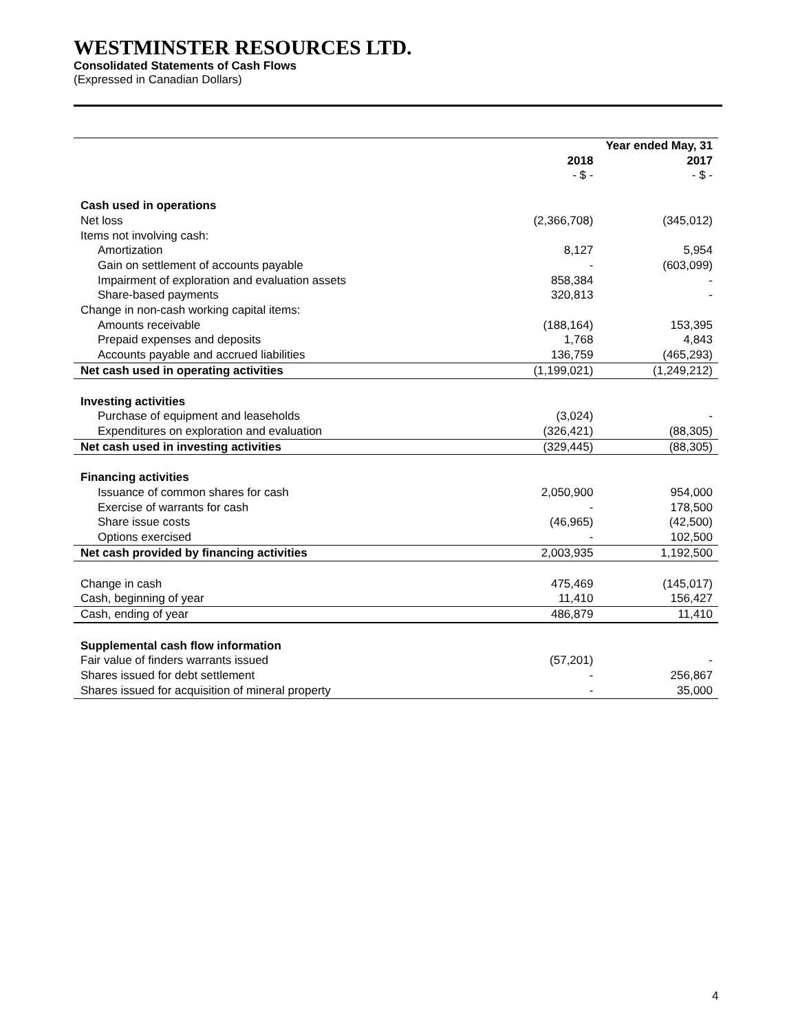WESTMINSTER RESOURCES LTD.
Consolidated Statements of Cash Flows
(Expressed in Canadian Dollars)
| | | Year ended May, 31 |
| --- | --- | --- |
| | 2018 | 2017 |
| | - $ - | - $ - |
| Cash used in operations | | |
| Net loss | (2,366,708) | (345,012) |
| Items not involving cash: | | |
| Amortization | 8,127 | 5,954 |
| Gain on settlement of accounts payable | - | (603,099) |
| Impairment of exploration and evaluation assets | 858,384 | - |
| Share-based payments | 320,813 | - |
| Change in non-cash working capital items: | | |
| Amounts receivable | (188,164) | 153,395 |
| Prepaid expenses and deposits | 1,768 | 4,843 |
| Accounts payable and accrued liabilities | 136,759 | (465,293) |
| Net cash used in operating activities | (1,199,021) | (1,249,212) |
| Investing activities | | |
| Purchase of equipment and leaseholds | (3,024) | - |
| Expenditures on exploration and evaluation | (326,421) | (88,305) |
| Net cash used in investing activities | (329,445) | (88,305) |
| Financing activities | | |
| Issuance of common shares for cash | 2,050,900 | 954,000 |
| Exercise of warrants for cash | - | 178,500 |
| Share issue costs | (46,965) | (42,500) |
| Options exercised | - | 102,500 |
| Net cash provided by financing activities | 2,003,935 | 1,192,500 |
| Change in cash | 475,469 | (145,017) |
| Cash, beginning of year | 11,410 | 156,427 |
| Cash, ending of year | 486,879 | 11,410 |
| Supplemental cash flow information | | |
| Fair value of finders warrants issued | (57,201) | - |
| Shares issued for debt settlement | - | 256,867 |
| Shares issued for acquisition of mineral property | - | 35,000 |
4